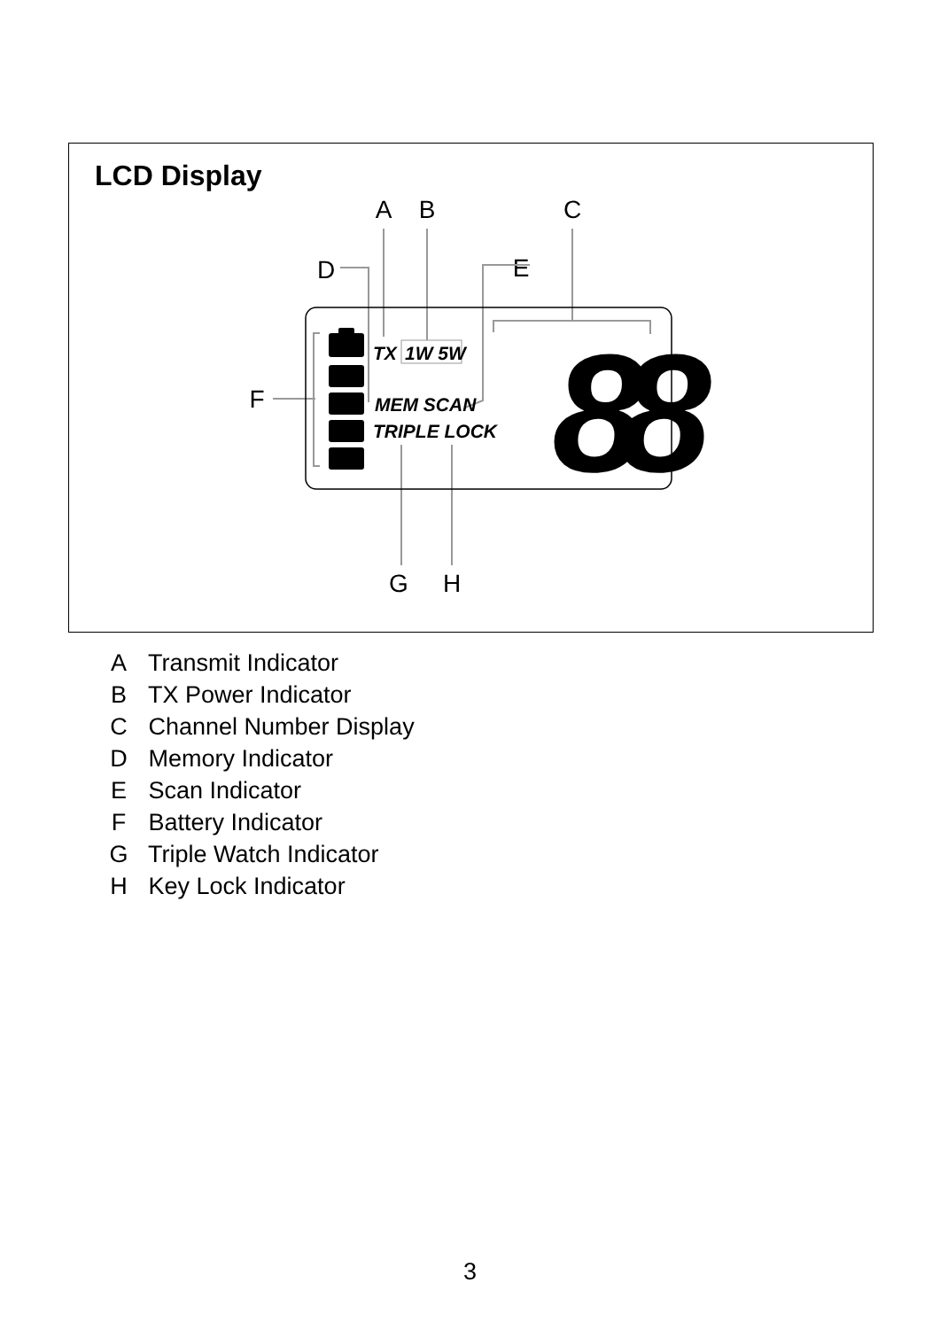LCD Display
A
B
C
D
E
F
G
H
TX
1W 5W
MEM SCAN
TRIPLE LOCK
88
A Transmit Indicator
B TX Power Indicator
C Channel Number Display
D Memory Indicator
E Scan Indicator
F Battery Indicator
G Triple Watch Indicator
H Key Lock Indicator
3